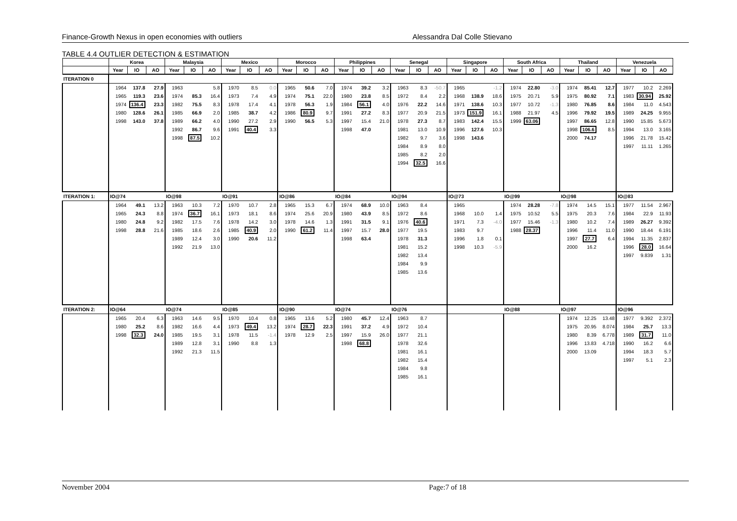Finance-Growth Nexus in open economies with outliers Alessandra Dal Colle Stievano
TABLE 4.4 OUTLIER DETECTION & ESTIMATION
| | Korea | | | Malaysia | | | Mexico | | | Morocco | | | Philippines | | | Senegal | | | Singapore | | | South Africa | | | Thailand | | | Venezuela | | |
| --- | --- | --- | --- | --- | --- | --- | --- | --- | --- | --- | --- | --- | --- | --- | --- | --- | --- | --- | --- | --- | --- | --- | --- | --- | --- | --- | --- | --- | --- | --- |
| | Year | IO | AO | Year | IO | AO | Year | IO | AO | Year | IO | AO | Year | IO | AO | Year | IO | AO | Year | IO | AO | Year | IO | AO | Year | IO | AO | Year | IO | AO |
| ITERATION 0 | | | | | | | | | | | | | | | | | | | | | | | | | | | | | | |
| | 1964 | 137.8 | 27.9 | 1963 | | 5.8 | 1970 | 8.5 | 0.0 | 1965 | 50.6 | 7.0 | 1974 | 39.2 | 3.2 | 1963 | 8.3 | -50.7 | 1965 | | -1.2 | 1974 | 22.80 | -3.0 | 1974 | 85.41 | 12.7 | 1977 | 10.2 | 2.269 |
| | 1965 | 119.3 | 23.6 | 1974 | 85.3 | 16.4 | 1973 | 7.4 | 4.9 | 1974 | 75.1 | 22.0 | 1980 | 23.8 | 8.5 | 1972 | 8.4 | 2.2 | 1968 | 138.9 | 18.6 | 1975 | 20.71 | 5.9 | 1975 | 80.92 | 7.1 | 1983 | 30.94 | 25.92 |
| | 1974 | 136.4 | 23.3 | 1982 | 75.5 | 8.3 | 1978 | 17.4 | 4.1 | 1978 | 56.3 | 1.9 | 1984 | 56.1 | 4.0 | 1976 | 22.2 | 14.6 | 1971 | 138.6 | 10.3 | 1977 | 10.72 | -1.3 | 1980 | 76.85 | 8.6 | 1984 | 11.0 | 4.543 |
| | 1980 | 128.6 | 26.1 | 1985 | 66.9 | 2.0 | 1985 | 38.7 | 4.2 | 1986 | 80.9 | 9.7 | 1991 | 27.2 | 8.3 | 1977 | 20.9 | 21.5 | 1973 | 151.9 | 16.1 | 1988 | 21.97 | 4.5 | 1996 | 79.92 | 19.5 | 1989 | 24.25 | 9.955 |
| | 1998 | 143.0 | 37.8 | 1989 | 66.2 | 4.0 | 1990 | 27.2 | 2.9 | 1990 | 56.5 | 5.3 | 1997 | 15.4 | 21.0 | 1978 | 27.3 | 8.7 | 1983 | 142.4 | 15.5 | 1999 | 63.06 | | 1997 | 86.65 | 12.8 | 1990 | 15.85 | 5.673 |
| | | | | 1992 | 86.7 | 9.6 | 1991 | 40.4 | 3.3 | | | | 1998 | 47.0 | | 1981 | 13.0 | 10.9 | 1996 | 127.6 | 10.3 | | | | 1998 | 106.6 | 8.5 | 1994 | 13.0 | 3.165 |
| | | | | 1998 | 87.5 | 10.2 | | | | | | | | | | 1982 | 9.7 | 3.6 | 1998 | 143.6 | | | | | 2000 | 74.17 | | 1996 | 21.78 | 15.42 |
| | | | | | | | | | | | | | | | | 1984 | 8.9 | 8.0 | | | | | | | | | | 1997 | 11.11 | 1.265 |
| | | | | | | | | | | | | | | | | 1985 | 8.2 | 2.0 | | | | | | | | | | | | |
| | | | | | | | | | | | | | | | | 1994 | 32.5 | 16.6 | | | | | | | | | | | | |
| ITERATION 1: | IO@74 | | | IO@98 | | | IO@91 | | | IO@86 | | | IO@84 | | | IO@94 | | | IO@73 | | | IO@99 | | | IO@98 | | | IO@83 | | |
| | 1964 | 49.1 | 13.2 | 1963 | 10.3 | 7.2 | 1970 | 10.7 | 2.8 | 1965 | 15.3 | 6.7 | 1974 | 68.9 | 10.0 | 1963 | 8.4 | | 1965 | | | 1974 | 28.28 | -7.8 | 1974 | 14.5 | 15.1 | 1977 | 11.54 | 2.967 |
| | 1965 | 24.3 | 8.8 | 1974 | 36.7 | 16.1 | 1973 | 18.1 | 8.6 | 1974 | 25.6 | 20.9 | 1980 | 43.9 | 8.5 | 1972 | 8.6 | | 1968 | 10.0 | 1.4 | 1975 | 10.52 | 5.5 | 1975 | 20.3 | 7.6 | 1984 | 22.9 | 11.93 |
| | 1980 | 24.8 | 9.2 | 1982 | 17.5 | 7.6 | 1978 | 14.2 | 3.0 | 1978 | 14.6 | 1.3 | 1991 | 31.5 | 9.1 | 1976 | 40.6 | | 1971 | 7.3 | -4.0 | 1977 | 15.46 | -1.3 | 1980 | 10.2 | 7.4 | 1989 | 26.27 | 9.392 |
| | 1998 | 28.8 | 21.6 | 1985 | 18.6 | 2.6 | 1985 | 40.9 | 2.0 | 1990 | 61.2 | 11.4 | 1997 | 15.7 | 28.0 | 1977 | 19.5 | | 1983 | 9.7 | | 1988 | 28.37 | | 1996 | 11.4 | 11.0 | 1990 | 18.44 | 6.191 |
| | | | | 1989 | 12.4 | 3.0 | 1990 | 20.6 | 11.2 | | | | 1998 | 63.4 | | 1978 | 31.3 | | 1996 | 1.8 | 0.1 | | | | 1997 | 27.7 | 6.4 | 1994 | 11.35 | 2.837 |
| | | | | 1992 | 21.9 | 13.0 | | | | | | | | | | 1981 | 15.2 | | 1998 | 10.3 | -5.9 | | | | 2000 | 16.2 | | 1996 | 28.0 | 16.64 |
| | | | | | | | | | | | | | | | | 1982 | 13.4 | | | | | | | | | | | 1997 | 9.839 | 1.31 |
| | | | | | | | | | | | | | | | | 1984 | 9.9 | | | | | | | | | | | | | |
| | | | | | | | | | | | | | | | | 1985 | 13.6 | | | | | | | | | | | | | |
| ITERATION 2: | IO@64 | | | IO@74 | | | IO@85 | | | IO@90 | | | IO@74 | | | IO@76 | | | | | | IO@88 | | | IO@97 | | | IO@96 | | |
| | 1965 | 20.4 | 6.3 | 1963 | 14.6 | 9.5 | 1970 | 10.4 | 0.8 | 1965 | 13.6 | 5.2 | 1980 | 45.7 | 12.4 | 1963 | 8.7 | | | | | | | | 1974 | 12.25 | 13.48 | 1977 | 9.392 | 2.372 |
| | 1980 | 25.2 | 8.6 | 1982 | 16.6 | 4.4 | 1973 | 49.4 | 13.2 | 1974 | 28.7 | 22.3 | 1991 | 37.2 | 4.9 | 1972 | 10.4 | | | | | | | | 1975 | 20.95 | 8.074 | 1984 | 25.7 | 13.3 |
| | 1998 | 32.3 | 24.0 | 1985 | 19.5 | 3.1 | 1978 | 11.5 | -1.4 | 1978 | 12.9 | 2.5 | 1997 | 15.9 | 26.0 | 1977 | 21.1 | | | | | | | | 1980 | 8.39 | 6.778 | 1989 | 31.7 | 11.0 |
| | | | | 1989 | 12.8 | 3.1 | 1990 | 8.8 | 1.3 | | | | 1998 | 68.8 | | 1978 | 32.6 | | | | | | | | 1996 | 13.83 | 4.718 | 1990 | 16.2 | 6.6 |
| | | | | 1992 | 21.3 | 11.5 | | | | | | | | | | 1981 | 16.1 | | | | | | | | 2000 | 13.09 | | 1994 | 18.3 | 5.7 |
| | | | | | | | | | | | | | | | | 1982 | 15.4 | | | | | | | | | | | 1997 | 5.1 | 2.3 |
| | | | | | | | | | | | | | | | | 1984 | 9.8 | | | | | | | | | | | | | |
| | | | | | | | | | | | | | | | | 1985 | 16.1 | | | | | | | | | | | | | |
November 2004 Page:7 of 18